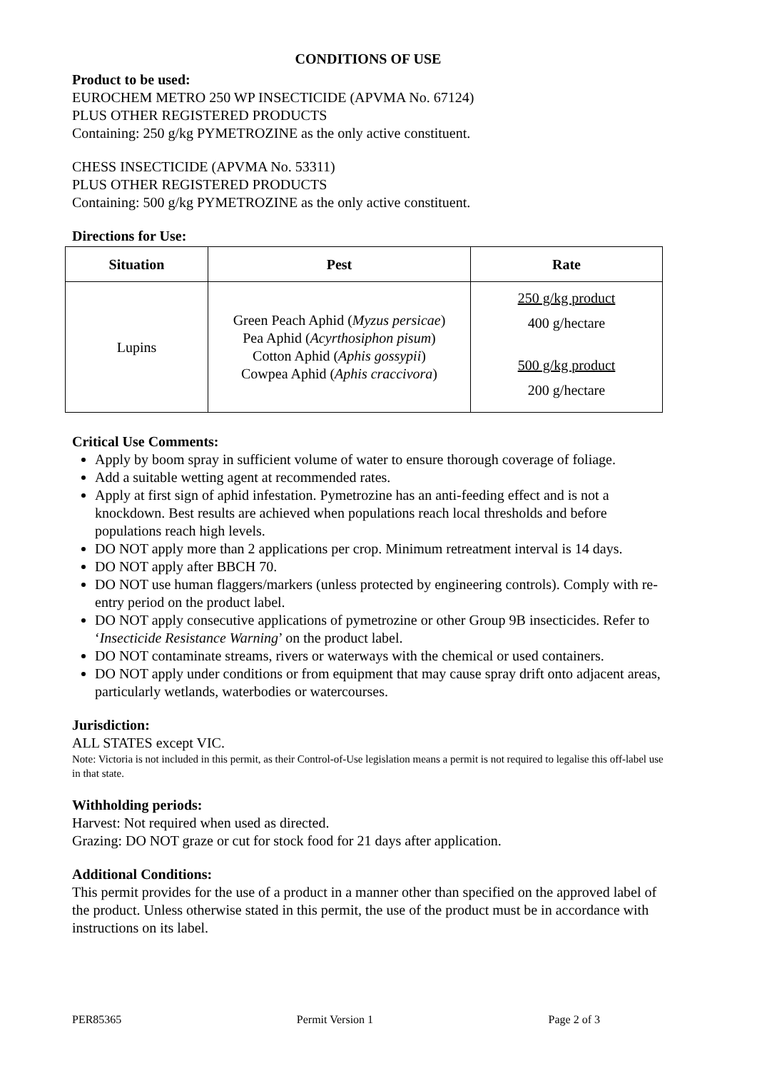CONDITIONS OF USE
Product to be used:
EUROCHEM METRO 250 WP INSECTICIDE (APVMA No. 67124)
PLUS OTHER REGISTERED PRODUCTS
Containing: 250 g/kg PYMETROZINE as the only active constituent.
CHESS INSECTICIDE (APVMA No. 53311)
PLUS OTHER REGISTERED PRODUCTS
Containing: 500 g/kg PYMETROZINE as the only active constituent.
Directions for Use:
| Situation | Pest | Rate |
| --- | --- | --- |
| Lupins | Green Peach Aphid ( Myzus persicae ) Pea Aphid ( Acyrthosiphon pisum ) Cotton Aphid ( Aphis gossypii ) Cowpea Aphid ( Aphis craccivora ) | 250 g/kg product 400 g/hectare 500 g/kg product 200 g/hectare |
Critical Use Comments:
Apply by boom spray in sufficient volume of water to ensure thorough coverage of foliage.
Add a suitable wetting agent at recommended rates.
Apply at first sign of aphid infestation. Pymetrozine has an anti-feeding effect and is not a knockdown. Best results are achieved when populations reach local thresholds and before populations reach high levels.
DO NOT apply more than 2 applications per crop. Minimum retreatment interval is 14 days.
DO NOT apply after BBCH 70.
DO NOT use human flaggers/markers (unless protected by engineering controls). Comply with re-entry period on the product label.
DO NOT apply consecutive applications of pymetrozine or other Group 9B insecticides. Refer to ‘Insecticide Resistance Warning’ on the product label.
DO NOT contaminate streams, rivers or waterways with the chemical or used containers.
DO NOT apply under conditions or from equipment that may cause spray drift onto adjacent areas, particularly wetlands, waterbodies or watercourses.
Jurisdiction:
ALL STATES except VIC.
Note: Victoria is not included in this permit, as their Control-of-Use legislation means a permit is not required to legalise this off-label use in that state.
Withholding periods:
Harvest: Not required when used as directed.
Grazing: DO NOT graze or cut for stock food for 21 days after application.
Additional Conditions:
This permit provides for the use of a product in a manner other than specified on the approved label of the product. Unless otherwise stated in this permit, the use of the product must be in accordance with instructions on its label.
PER85365 Permit Version 1 Page 2 of 3